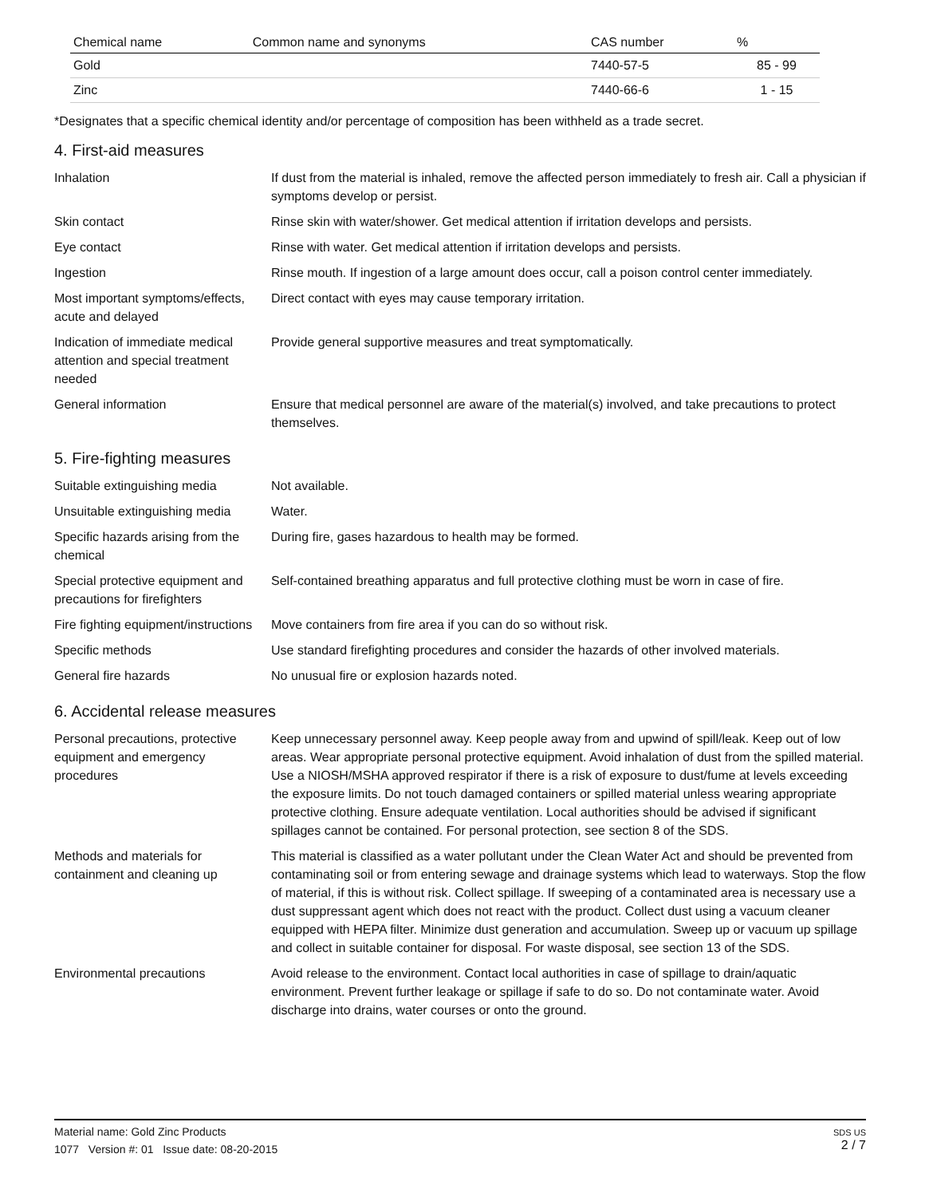| Chemical name | Common name and synonyms | CAS number | % |
| --- | --- | --- | --- |
| Gold | | 7440-57-5 | 85 - 99 |
| Zinc | | 7440-66-6 | 1 - 15 |
*Designates that a specific chemical identity and/or percentage of composition has been withheld as a trade secret.
4. First-aid measures
| Inhalation | If dust from the material is inhaled, remove the affected person immediately to fresh air. Call a physician if symptoms develop or persist. |
| Skin contact | Rinse skin with water/shower. Get medical attention if irritation develops and persists. |
| Eye contact | Rinse with water. Get medical attention if irritation develops and persists. |
| Ingestion | Rinse mouth. If ingestion of a large amount does occur, call a poison control center immediately. |
| Most important symptoms/effects, acute and delayed | Direct contact with eyes may cause temporary irritation. |
| Indication of immediate medical attention and special treatment needed | Provide general supportive measures and treat symptomatically. |
| General information | Ensure that medical personnel are aware of the material(s) involved, and take precautions to protect themselves. |
5. Fire-fighting measures
| Suitable extinguishing media | Not available. |
| Unsuitable extinguishing media | Water. |
| Specific hazards arising from the chemical | During fire, gases hazardous to health may be formed. |
| Special protective equipment and precautions for firefighters | Self-contained breathing apparatus and full protective clothing must be worn in case of fire. |
| Fire fighting equipment/instructions | Move containers from fire area if you can do so without risk. |
| Specific methods | Use standard firefighting procedures and consider the hazards of other involved materials. |
| General fire hazards | No unusual fire or explosion hazards noted. |
6. Accidental release measures
| Personal precautions, protective equipment and emergency procedures | Keep unnecessary personnel away. Keep people away from and upwind of spill/leak. Keep out of low areas. Wear appropriate personal protective equipment. Avoid inhalation of dust from the spilled material. Use a NIOSH/MSHA approved respirator if there is a risk of exposure to dust/fume at levels exceeding the exposure limits. Do not touch damaged containers or spilled material unless wearing appropriate protective clothing. Ensure adequate ventilation. Local authorities should be advised if significant spillages cannot be contained. For personal protection, see section 8 of the SDS. |
| Methods and materials for containment and cleaning up | This material is classified as a water pollutant under the Clean Water Act and should be prevented from contaminating soil or from entering sewage and drainage systems which lead to waterways. Stop the flow of material, if this is without risk. Collect spillage. If sweeping of a contaminated area is necessary use a dust suppressant agent which does not react with the product. Collect dust using a vacuum cleaner equipped with HEPA filter. Minimize dust generation and accumulation. Sweep up or vacuum up spillage and collect in suitable container for disposal. For waste disposal, see section 13 of the SDS. |
| Environmental precautions | Avoid release to the environment. Contact local authorities in case of spillage to drain/aquatic environment. Prevent further leakage or spillage if safe to do so. Do not contaminate water. Avoid discharge into drains, water courses or onto the ground. |
SDS US
2 / 7
Material name: Gold Zinc Products
1077 Version #: 01 Issue date: 08-20-2015